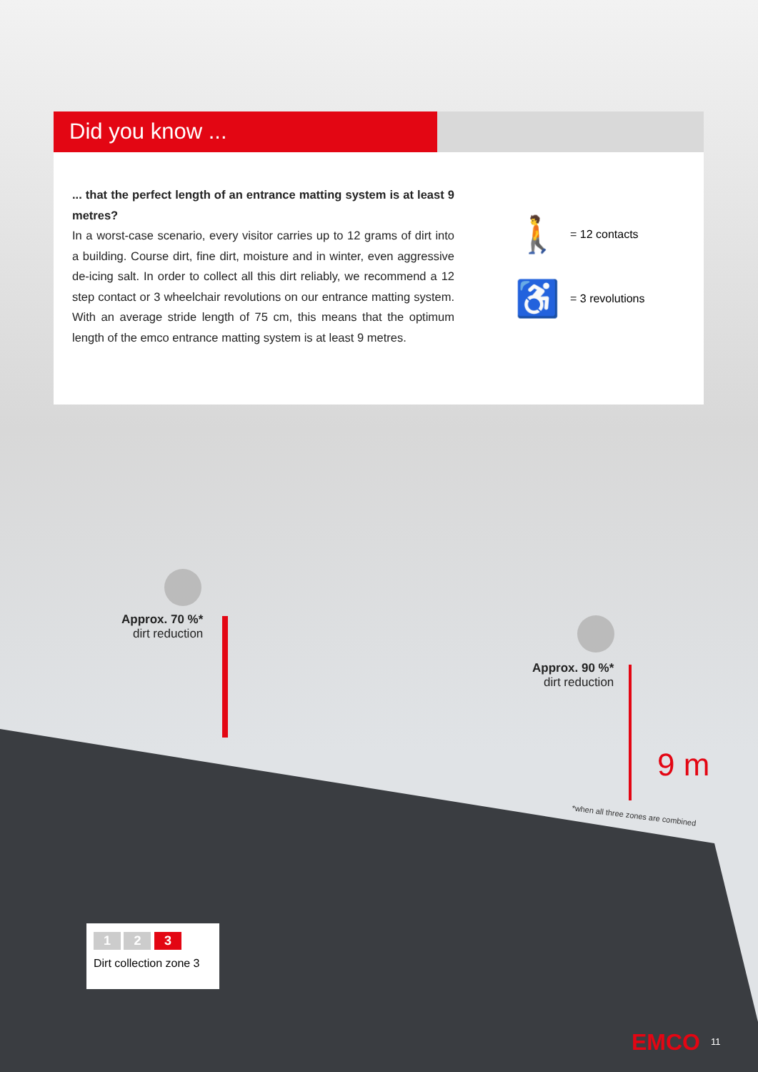Did you know ...
... that the perfect length of an entrance matting system is at least 9 metres?
In a worst-case scenario, every visitor carries up to 12 grams of dirt into a building. Course dirt, fine dirt, moisture and in winter, even aggressive de-icing salt. In order to collect all this dirt reliably, we recommend a 12 step contact or 3 wheelchair revolutions on our entrance matting system. With an average stride length of 75 cm, this means that the optimum length of the emco entrance matting system is at least 9 metres.
🚶 = 12 contacts
♿ = 3 revolutions
Approx. 70 %*
dirt reduction
Approx. 90 %*
dirt reduction
9 m
*when all three zones are combined
1 2 3
Dirt collection zone 3
EMCO 11